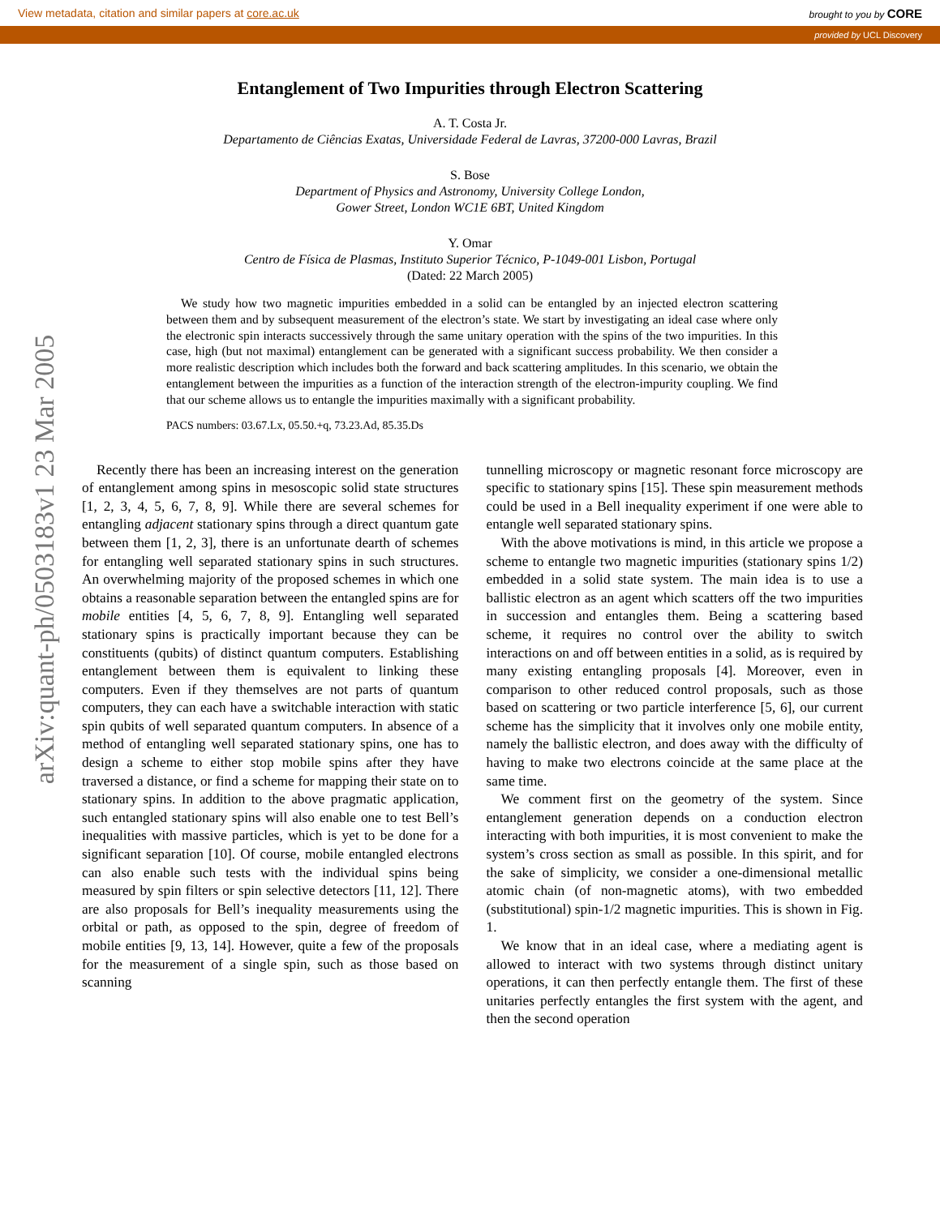View metadata, citation and similar papers at core.ac.uk brought to you by CORE
provided by UCL Discovery
arXiv:quant-ph/0503183v1 23 Mar 2005
Entanglement of Two Impurities through Electron Scattering
A. T. Costa Jr.
Departamento de Ciências Exatas, Universidade Federal de Lavras, 37200-000 Lavras, Brazil
S. Bose
Department of Physics and Astronomy, University College London,
Gower Street, London WC1E 6BT, United Kingdom
Y. Omar
Centro de Física de Plasmas, Instituto Superior Técnico, P-1049-001 Lisbon, Portugal
(Dated: 22 March 2005)
We study how two magnetic impurities embedded in a solid can be entangled by an injected electron scattering between them and by subsequent measurement of the electron’s state. We start by investigating an ideal case where only the electronic spin interacts successively through the same unitary operation with the spins of the two impurities. In this case, high (but not maximal) entanglement can be generated with a significant success probability. We then consider a more realistic description which includes both the forward and back scattering amplitudes. In this scenario, we obtain the entanglement between the impurities as a function of the interaction strength of the electron-impurity coupling. We find that our scheme allows us to entangle the impurities maximally with a significant probability.
PACS numbers: 03.67.Lx, 05.50.+q, 73.23.Ad, 85.35.Ds
Recently there has been an increasing interest on the generation of entanglement among spins in mesoscopic solid state structures [1, 2, 3, 4, 5, 6, 7, 8, 9]. While there are several schemes for entangling adjacent stationary spins through a direct quantum gate between them [1, 2, 3], there is an unfortunate dearth of schemes for entangling well separated stationary spins in such structures. An overwhelming majority of the proposed schemes in which one obtains a reasonable separation between the entangled spins are for mobile entities [4, 5, 6, 7, 8, 9]. Entangling well separated stationary spins is practically important because they can be constituents (qubits) of distinct quantum computers. Establishing entanglement between them is equivalent to linking these computers. Even if they themselves are not parts of quantum computers, they can each have a switchable interaction with static spin qubits of well separated quantum computers. In absence of a method of entangling well separated stationary spins, one has to design a scheme to either stop mobile spins after they have traversed a distance, or find a scheme for mapping their state on to stationary spins. In addition to the above pragmatic application, such entangled stationary spins will also enable one to test Bell’s inequalities with massive particles, which is yet to be done for a significant separation [10]. Of course, mobile entangled electrons can also enable such tests with the individual spins being measured by spin filters or spin selective detectors [11, 12]. There are also proposals for Bell’s inequality measurements using the orbital or path, as opposed to the spin, degree of freedom of mobile entities [9, 13, 14]. However, quite a few of the proposals for the measurement of a single spin, such as those based on scanning
tunnelling microscopy or magnetic resonant force microscopy are specific to stationary spins [15]. These spin measurement methods could be used in a Bell inequality experiment if one were able to entangle well separated stationary spins.
With the above motivations is mind, in this article we propose a scheme to entangle two magnetic impurities (stationary spins 1/2) embedded in a solid state system. The main idea is to use a ballistic electron as an agent which scatters off the two impurities in succession and entangles them. Being a scattering based scheme, it requires no control over the ability to switch interactions on and off between entities in a solid, as is required by many existing entangling proposals [4]. Moreover, even in comparison to other reduced control proposals, such as those based on scattering or two particle interference [5, 6], our current scheme has the simplicity that it involves only one mobile entity, namely the ballistic electron, and does away with the difficulty of having to make two electrons coincide at the same place at the same time.
We comment first on the geometry of the system. Since entanglement generation depends on a conduction electron interacting with both impurities, it is most convenient to make the system’s cross section as small as possible. In this spirit, and for the sake of simplicity, we consider a one-dimensional metallic atomic chain (of non-magnetic atoms), with two embedded (substitutional) spin-1/2 magnetic impurities. This is shown in Fig. 1.
We know that in an ideal case, where a mediating agent is allowed to interact with two systems through distinct unitary operations, it can then perfectly entangle them. The first of these unitaries perfectly entangles the first system with the agent, and then the second operation